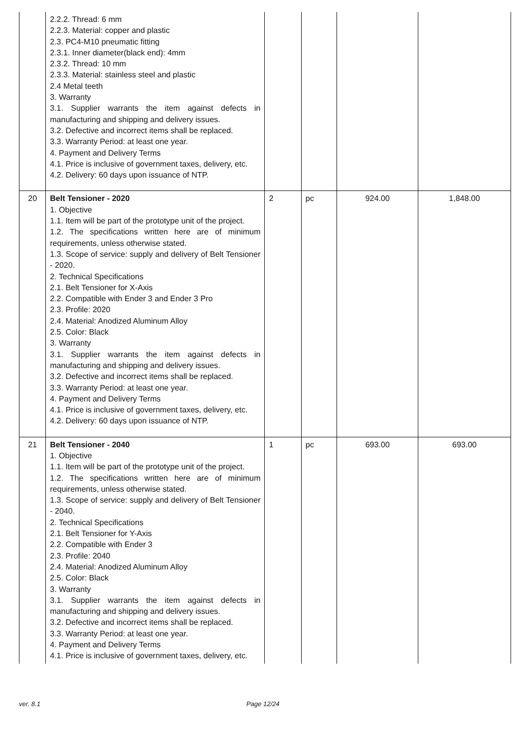| | 2.2.2. Thread: 6 mm 2.2.3. Material: copper and plastic 2.3. PC4-M10 pneumatic fitting 2.3.1. Inner diameter(black end): 4mm 2.3.2. Thread: 10 mm 2.3.3. Material: stainless steel and plastic 2.4 Metal teeth 3. Warranty 3.1. Supplier warrants the item against defects in manufacturing and shipping and delivery issues. 3.2. Defective and incorrect items shall be replaced. 3.3. Warranty Period: at least one year. 4. Payment and Delivery Terms 4.1. Price is inclusive of government taxes, delivery, etc. 4.2. Delivery: 60 days upon issuance of NTP. | | | | |
| 20 | Belt Tensioner - 2020 1. Objective 1.1. Item will be part of the prototype unit of the project. 1.2. The specifications written here are of minimum requirements, unless otherwise stated. 1.3. Scope of service: supply and delivery of Belt Tensioner - 2020. 2. Technical Specifications 2.1. Belt Tensioner for X-Axis 2.2. Compatible with Ender 3 and Ender 3 Pro 2.3. Profile: 2020 2.4. Material: Anodized Aluminum Alloy 2.5. Color: Black 3. Warranty 3.1. Supplier warrants the item against defects in manufacturing and shipping and delivery issues. 3.2. Defective and incorrect items shall be replaced. 3.3. Warranty Period: at least one year. 4. Payment and Delivery Terms 4.1. Price is inclusive of government taxes, delivery, etc. 4.2. Delivery: 60 days upon issuance of NTP. | 2 | pc | 924.00 | 1,848.00 |
| 21 | Belt Tensioner - 2040 1. Objective 1.1. Item will be part of the prototype unit of the project. 1.2. The specifications written here are of minimum requirements, unless otherwise stated. 1.3. Scope of service: supply and delivery of Belt Tensioner - 2040. 2. Technical Specifications 2.1. Belt Tensioner for Y-Axis 2.2. Compatible with Ender 3 2.3. Profile: 2040 2.4. Material: Anodized Aluminum Alloy 2.5. Color: Black 3. Warranty 3.1. Supplier warrants the item against defects in manufacturing and shipping and delivery issues. 3.2. Defective and incorrect items shall be replaced. 3.3. Warranty Period: at least one year. 4. Payment and Delivery Terms 4.1. Price is inclusive of government taxes, delivery, etc. | 1 | pc | 693.00 | 693.00 |
ver. 8.1 Page 12/24